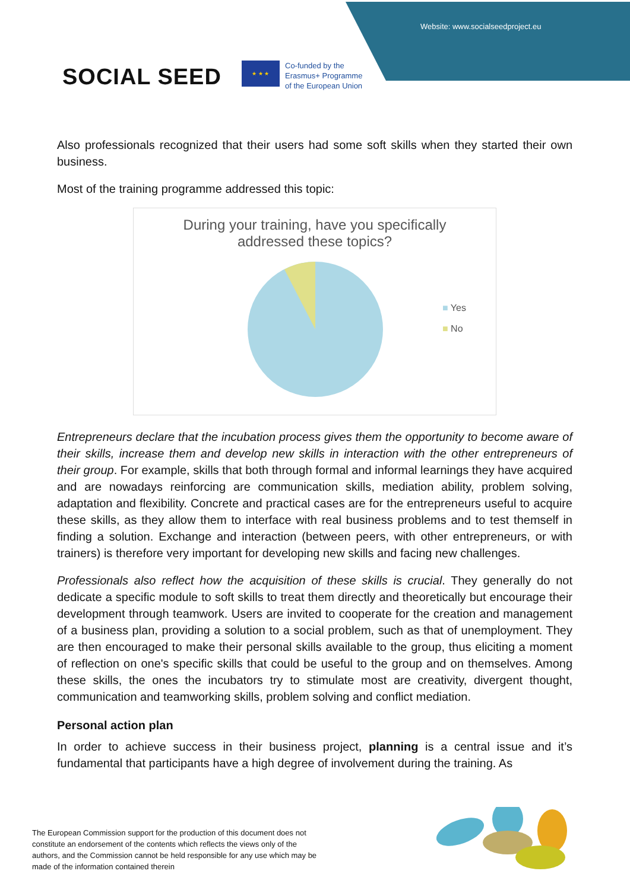Website: www.socialseedproject.eu
SOCIAL SEED
★ ★ ★
Co-funded by the
Erasmus+ Programme
of the European Union
Also professionals recognized that their users had some soft skills when they started their own business.
Most of the training programme addressed this topic:
During your training, have you specifically
addressed these topics?
■ Yes
■ No
Entrepreneurs declare that the incubation process gives them the opportunity to become aware of their skills, increase them and develop new skills in interaction with the other entrepreneurs of their group. For example, skills that both through formal and informal learnings they have acquired and are nowadays reinforcing are communication skills, mediation ability, problem solving, adaptation and flexibility. Concrete and practical cases are for the entrepreneurs useful to acquire these skills, as they allow them to interface with real business problems and to test themself in finding a solution. Exchange and interaction (between peers, with other entrepreneurs, or with trainers) is therefore very important for developing new skills and facing new challenges.
Professionals also reflect how the acquisition of these skills is crucial. They generally do not dedicate a specific module to soft skills to treat them directly and theoretically but encourage their development through teamwork. Users are invited to cooperate for the creation and management of a business plan, providing a solution to a social problem, such as that of unemployment. They are then encouraged to make their personal skills available to the group, thus eliciting a moment of reflection on one's specific skills that could be useful to the group and on themselves. Among these skills, the ones the incubators try to stimulate most are creativity, divergent thought, communication and teamworking skills, problem solving and conflict mediation.
Personal action plan
In order to achieve success in their business project, planning is a central issue and it’s fundamental that participants have a high degree of involvement during the training. As
The European Commission support for the production of this document does not constitute an endorsement of the contents which reflects the views only of the authors, and the Commission cannot be held responsible for any use which may be made of the information contained therein